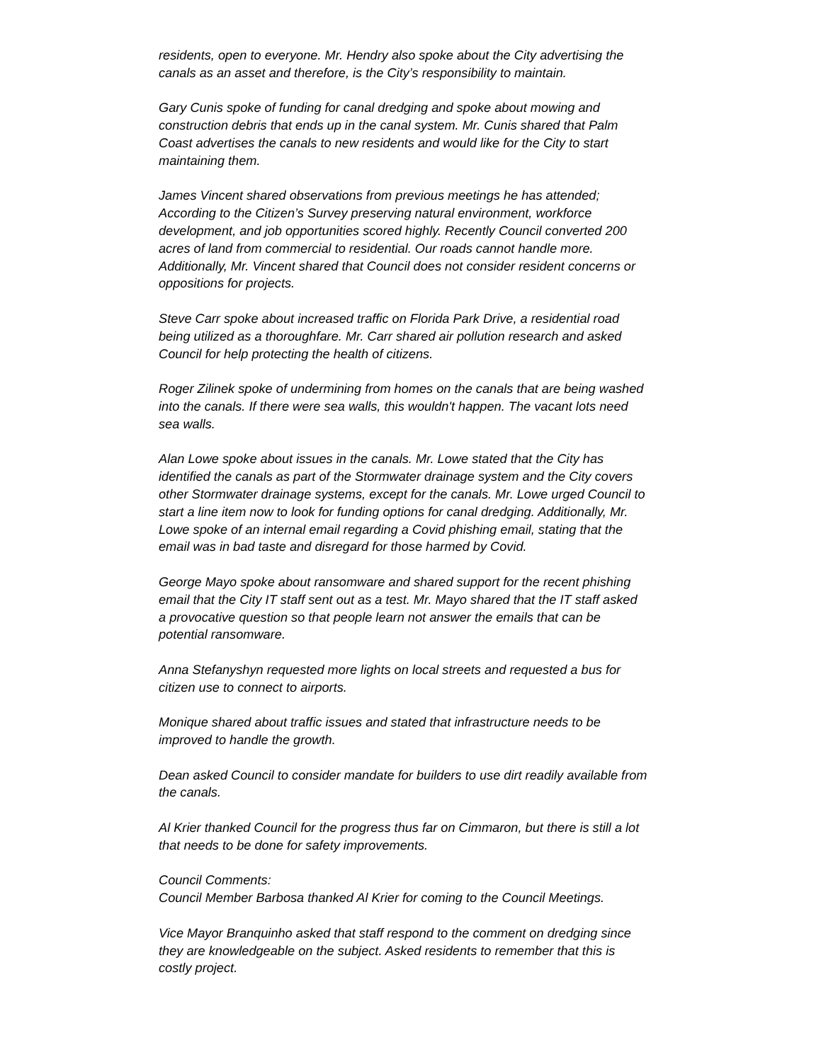residents, open to everyone. Mr. Hendry also spoke about the City advertising the canals as an asset and therefore, is the City’s responsibility to maintain.
Gary Cunis spoke of funding for canal dredging and spoke about mowing and construction debris that ends up in the canal system. Mr. Cunis shared that Palm Coast advertises the canals to new residents and would like for the City to start maintaining them.
James Vincent shared observations from previous meetings he has attended; According to the Citizen’s Survey preserving natural environment, workforce development, and job opportunities scored highly. Recently Council converted 200 acres of land from commercial to residential. Our roads cannot handle more. Additionally, Mr. Vincent shared that Council does not consider resident concerns or oppositions for projects.
Steve Carr spoke about increased traffic on Florida Park Drive, a residential road being utilized as a thoroughfare. Mr. Carr shared air pollution research and asked Council for help protecting the health of citizens.
Roger Zilinek spoke of undermining from homes on the canals that are being washed into the canals. If there were sea walls, this wouldn't happen. The vacant lots need sea walls.
Alan Lowe spoke about issues in the canals. Mr. Lowe stated that the City has identified the canals as part of the Stormwater drainage system and the City covers other Stormwater drainage systems, except for the canals. Mr. Lowe urged Council to start a line item now to look for funding options for canal dredging. Additionally, Mr. Lowe spoke of an internal email regarding a Covid phishing email, stating that the email was in bad taste and disregard for those harmed by Covid.
George Mayo spoke about ransomware and shared support for the recent phishing email that the City IT staff sent out as a test. Mr. Mayo shared that the IT staff asked a provocative question so that people learn not answer the emails that can be potential ransomware.
Anna Stefanyshyn requested more lights on local streets and requested a bus for citizen use to connect to airports.
Monique shared about traffic issues and stated that infrastructure needs to be improved to handle the growth.
Dean asked Council to consider mandate for builders to use dirt readily available from the canals.
Al Krier thanked Council for the progress thus far on Cimmaron, but there is still a lot that needs to be done for safety improvements.
Council Comments:
Council Member Barbosa thanked Al Krier for coming to the Council Meetings.
Vice Mayor Branquinho asked that staff respond to the comment on dredging since they are knowledgeable on the subject. Asked residents to remember that this is costly project.